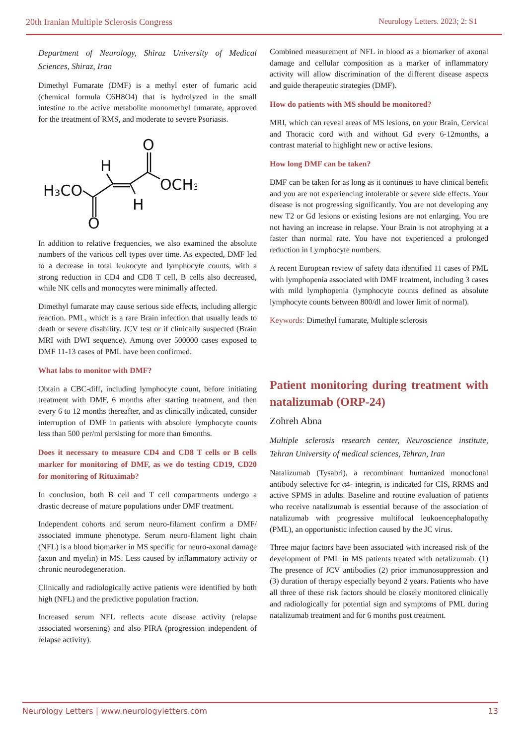20th Iranian Multiple Sclerosis Congress Neurology Letters. 2023; 2: S1
Department of Neurology, Shiraz University of Medical Sciences, Shiraz, Iran
Dimethyl Fumarate (DMF) is a methyl ester of fumaric acid (chemical formula C6H8O4) that is hydrolyzed in the small intestine to the active metabolite monomethyl fumarate, approved for the treatment of RMS, and moderate to severe Psoriasis.
H₃CO
OCH₃
H
H
O
O
In addition to relative frequencies, we also examined the absolute numbers of the various cell types over time. As expected, DMF led to a decrease in total leukocyte and lymphocyte counts, with a strong reduction in CD4 and CD8 T cell, B cells also decreased, while NK cells and monocytes were minimally affected.
Dimethyl fumarate may cause serious side effects, including allergic reaction. PML, which is a rare Brain infection that usually leads to death or severe disability. JCV test or if clinically suspected (Brain MRI with DWI sequence). Among over 500000 cases exposed to DMF 11-13 cases of PML have been confirmed.
What labs to monitor with DMF?
Obtain a CBC-diff, including lymphocyte count, before initiating treatment with DMF, 6 months after starting treatment, and then every 6 to 12 months thereafter, and as clinically indicated, consider interruption of DMF in patients with absolute lymphocyte counts less than 500 per/ml persisting for more than 6months.
Does it necessary to measure CD4 and CD8 T cells or B cells marker for monitoring of DMF, as we do testing CD19, CD20 for monitoring of Rituximab?
In conclusion, both B cell and T cell compartments undergo a drastic decrease of mature populations under DMF treatment.
Independent cohorts and serum neuro-filament confirm a DMF/ associated immune phenotype. Serum neuro-filament light chain (NFL) is a blood biomarker in MS specific for neuro-axonal damage (axon and myelin) in MS. Less caused by inflammatory activity or chronic neurodegeneration.
Clinically and radiologically active patients were identified by both high (NFL) and the predictive population fraction.
Increased serum NFL reflects acute disease activity (relapse associated worsening) and also PIRA (progression independent of relapse activity).
Combined measurement of NFL in blood as a biomarker of axonal damage and cellular composition as a marker of inflammatory activity will allow discrimination of the different disease aspects and guide therapeutic strategies (DMF).
How do patients with MS should be monitored?
MRI, which can reveal areas of MS lesions, on your Brain, Cervical and Thoracic cord with and without Gd every 6-12months, a contrast material to highlight new or active lesions.
How long DMF can be taken?
DMF can be taken for as long as it continues to have clinical benefit and you are not experiencing intolerable or severe side effects. Your disease is not progressing significantly. You are not developing any new T2 or Gd lesions or existing lesions are not enlarging. You are not having an increase in relapse. Your Brain is not atrophying at a faster than normal rate. You have not experienced a prolonged reduction in Lymphocyte numbers.
A recent European review of safety data identified 11 cases of PML with lymphopenia associated with DMF treatment, including 3 cases with mild lymphopenia (lymphocyte counts defined as absolute lymphocyte counts between 800/dl and lower limit of normal).
Keywords: Dimethyl fumarate, Multiple sclerosis
Patient monitoring during treatment with natalizumab (ORP-24)
Zohreh Abna
Multiple sclerosis research center, Neuroscience institute, Tehran University of medical sciences, Tehran, Iran
Natalizumab (Tysabri), a recombinant humanized monoclonal antibody selective for α4- integrin, is indicated for CIS, RRMS and active SPMS in adults. Baseline and routine evaluation of patients who receive natalizumab is essential because of the association of natalizumab with progressive multifocal leukoencephalopathy (PML), an opportunistic infection caused by the JC virus.
Three major factors have been associated with increased risk of the development of PML in MS patients treated with netalizumab. (1) The presence of JCV antibodies (2) prior immunosuppression and (3) duration of therapy especially beyond 2 years. Patients who have all three of these risk factors should be closely monitored clinically and radiologically for potential sign and symptoms of PML during natalizumab treatment and for 6 months post treatment.
Neurology Letters | www.neurologyletters.com 13